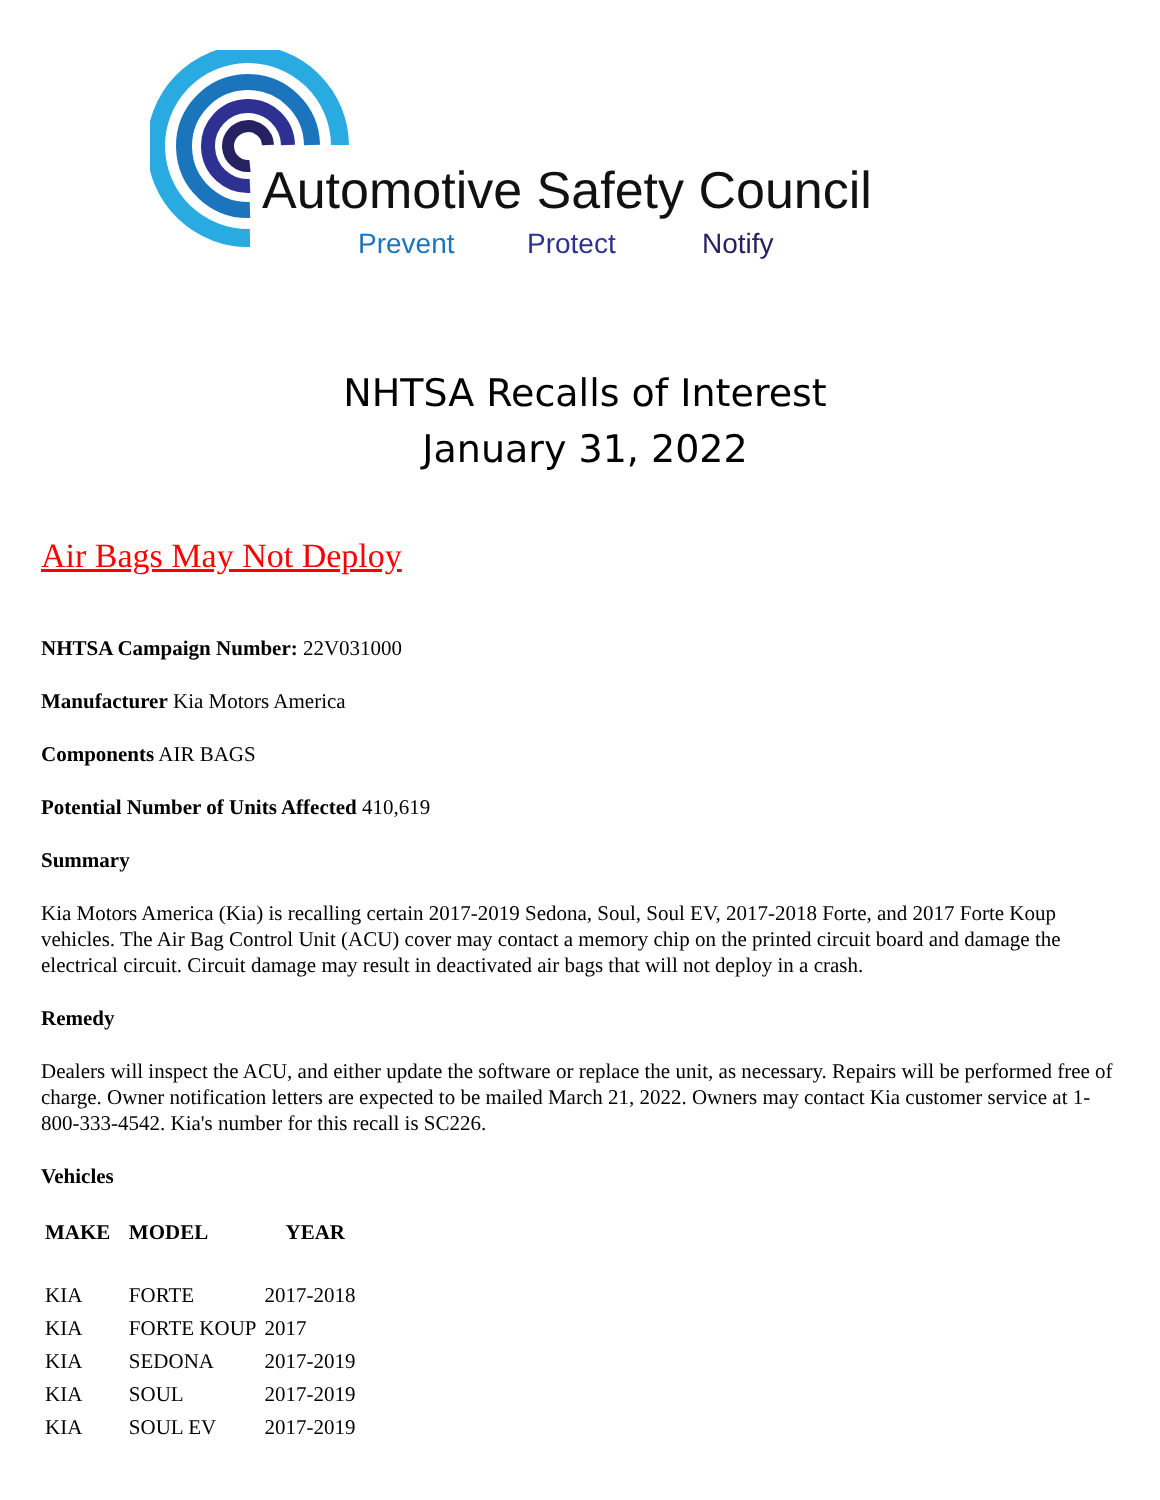Automotive Safety Council
Prevent Protect Notify
NHTSA Recalls of Interest
January 31, 2022
Air Bags May Not Deploy
NHTSA Campaign Number: 22V031000
Manufacturer Kia Motors America
Components AIR BAGS
Potential Number of Units Affected 410,619
Summary
Kia Motors America (Kia) is recalling certain 2017-2019 Sedona, Soul, Soul EV, 2017-2018 Forte, and 2017 Forte Koup vehicles. The Air Bag Control Unit (ACU) cover may contact a memory chip on the printed circuit board and damage the electrical circuit. Circuit damage may result in deactivated air bags that will not deploy in a crash.
Remedy
Dealers will inspect the ACU, and either update the software or replace the unit, as necessary. Repairs will be performed free of charge. Owner notification letters are expected to be mailed March 21, 2022. Owners may contact Kia customer service at 1-800-333-4542. Kia's number for this recall is SC226.
Vehicles
| MAKE | MODEL | YEAR |
| --- | --- | --- |
| KIA | FORTE | 2017-2018 |
| KIA | FORTE KOUP | 2017 |
| KIA | SEDONA | 2017-2019 |
| KIA | SOUL | 2017-2019 |
| KIA | SOUL EV | 2017-2019 |